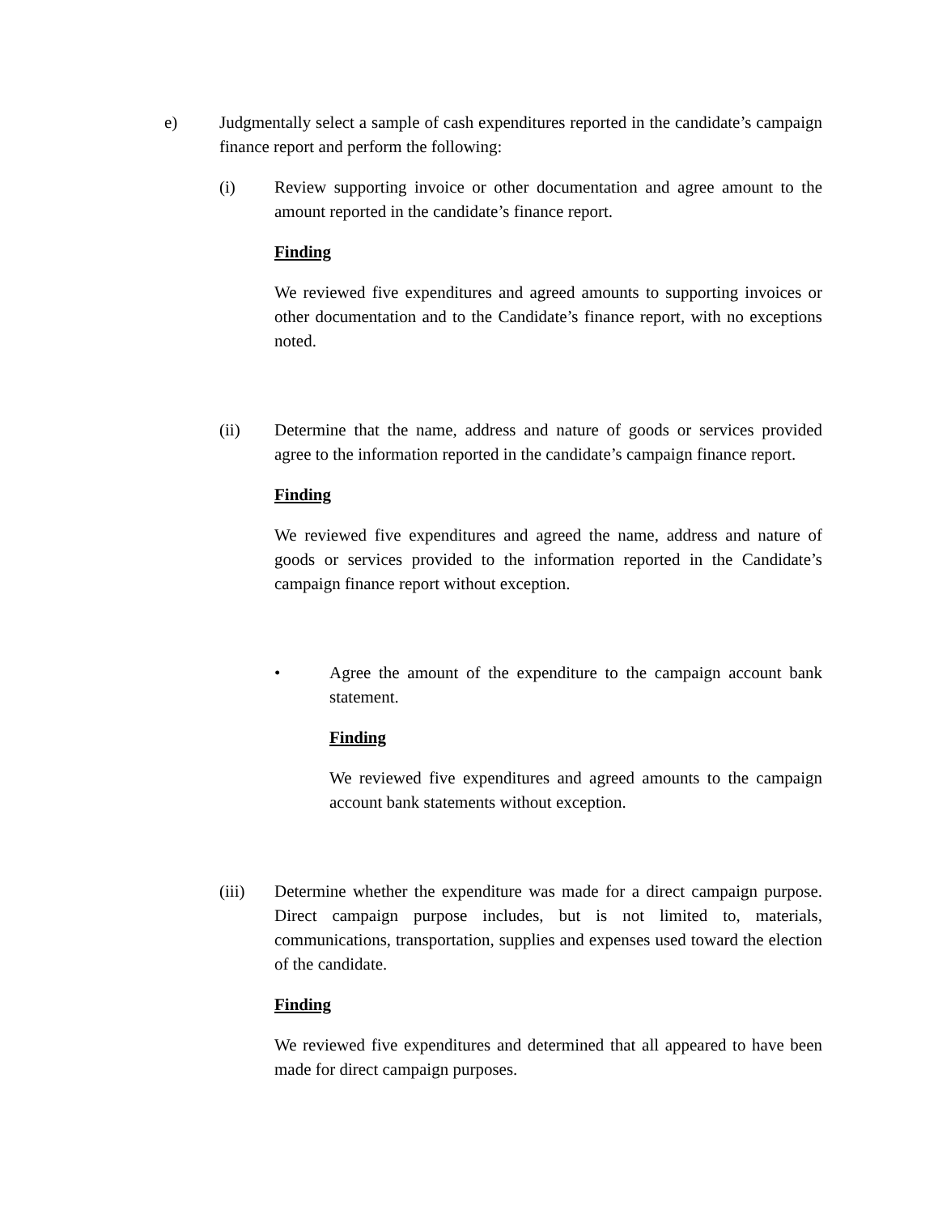e) Judgmentally select a sample of cash expenditures reported in the candidate’s campaign finance report and perform the following:
(i) Review supporting invoice or other documentation and agree amount to the amount reported in the candidate’s finance report.
Finding
We reviewed five expenditures and agreed amounts to supporting invoices or other documentation and to the Candidate’s finance report, with no exceptions noted.
(ii) Determine that the name, address and nature of goods or services provided agree to the information reported in the candidate’s campaign finance report.
Finding
We reviewed five expenditures and agreed the name, address and nature of goods or services provided to the information reported in the Candidate’s campaign finance report without exception.
• Agree the amount of the expenditure to the campaign account bank statement.
Finding
We reviewed five expenditures and agreed amounts to the campaign account bank statements without exception.
(iii) Determine whether the expenditure was made for a direct campaign purpose. Direct campaign purpose includes, but is not limited to, materials, communications, transportation, supplies and expenses used toward the election of the candidate.
Finding
We reviewed five expenditures and determined that all appeared to have been made for direct campaign purposes.